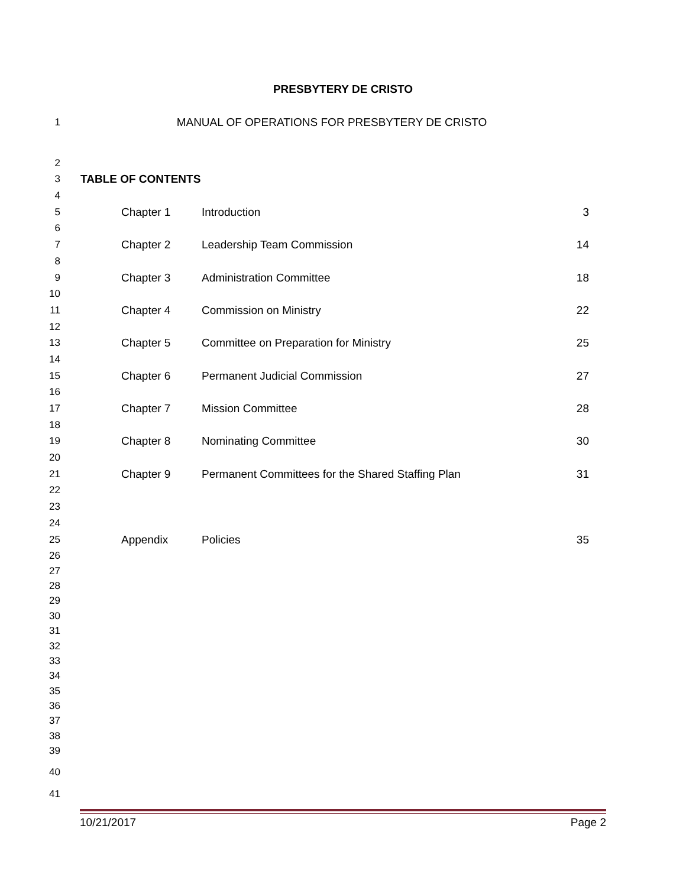PRESBYTERY DE CRISTO
1 MANUAL OF OPERATIONS FOR PRESBYTERY DE CRISTO
2
3 TABLE OF CONTENTS
4
5 Chapter 1 Introduction 3
6
7 Chapter 2 Leadership Team Commission 14
8
9 Chapter 3 Administration Committee 18
10
11 Chapter 4 Commission on Ministry 22
12
13 Chapter 5 Committee on Preparation for Ministry 25
14
15 Chapter 6 Permanent Judicial Commission 27
16
17 Chapter 7 Mission Committee 28
18
19 Chapter 8 Nominating Committee 30
20
21 Chapter 9 Permanent Committees for the Shared Staffing Plan 31
22
23
24
25 Appendix Policies 35
26
27
28
29
30
31
32
33
34
35
36
37
38
39
40
41
10/21/2017 Page 2